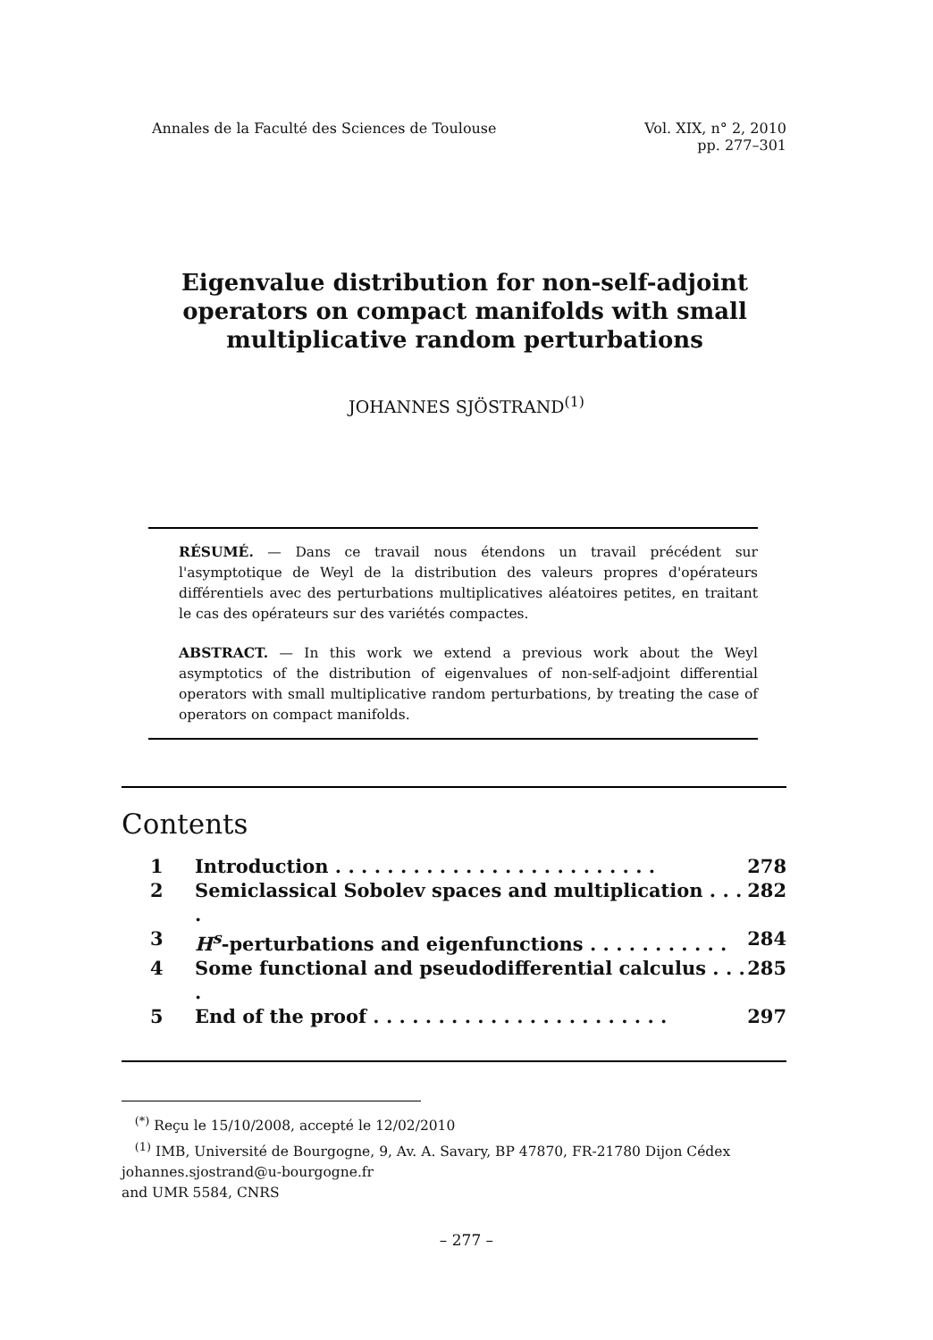Annales de la Faculté des Sciences de Toulouse Vol. XIX, n° 2, 2010
pp. 277–301
Eigenvalue distribution for non-self-adjoint operators on compact manifolds with small multiplicative random perturbations
JOHANNES SJÖSTRAND<sup>(1)</sup>
RÉSUMÉ. — Dans ce travail nous étendons un travail précédent sur l'asymptotique de Weyl de la distribution des valeurs propres d'opérateurs différentiels avec des perturbations multiplicatives aléatoires petites, en traitant le cas des opérateurs sur des variétés compactes.
ABSTRACT. — In this work we extend a previous work about the Weyl asymptotics of the distribution of eigenvalues of non-self-adjoint differential operators with small multiplicative random perturbations, by treating the case of operators on compact manifolds.
Contents
1 Introduction . . . . . . . . . . . . . . . . . . . . . . . . . 278
2 Semiclassical Sobolev spaces and multiplication . . . . 282
3 H<sup>s</sup>-perturbations and eigenfunctions . . . . . . . . . . . 284
4 Some functional and pseudodifferential calculus . . . . 285
5 End of the proof . . . . . . . . . . . . . . . . . . . . . . . 297
<sup>(*)</sup> Reçu le 15/10/2008, accepté le 12/02/2010
<sup>(1)</sup> IMB, Université de Bourgogne, 9, Av. A. Savary, BP 47870, FR-21780 Dijon Cédex
johannes.sjostrand@u-bourgogne.fr
and UMR 5584, CNRS
– 277 –